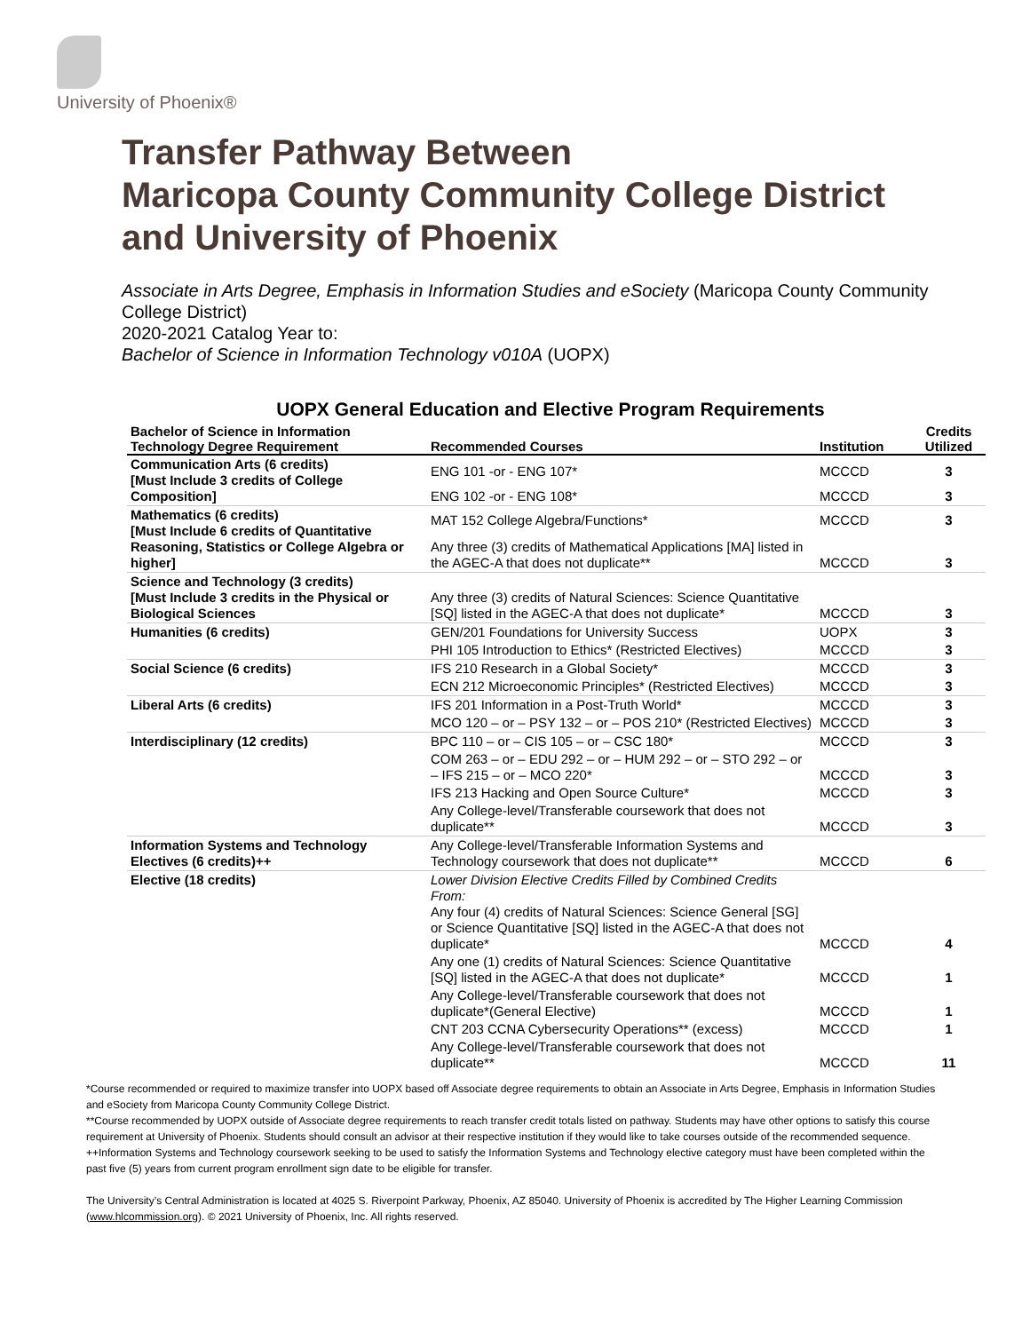University of Phoenix®
Transfer Pathway Between
Maricopa County Community College District
and University of Phoenix
Associate in Arts Degree, Emphasis in Information Studies and eSociety (Maricopa County Community College District)
2020-2021 Catalog Year to:
Bachelor of Science in Information Technology v010A (UOPX)
UOPX General Education and Elective Program Requirements
| Bachelor of Science in Information Technology Degree Requirement | Recommended Courses | Institution | Credits Utilized |
| --- | --- | --- | --- |
| Communication Arts (6 credits) [Must Include 3 credits of College Composition] | ENG 101 -or - ENG 107* | MCCCD | 3 |
| | ENG 102 -or - ENG 108* | MCCCD | 3 |
| Mathematics (6 credits) [Must Include 6 credits of Quantitative Reasoning, Statistics or College Algebra or higher] | MAT 152 College Algebra/Functions* | MCCCD | 3 |
| | Any three (3) credits of Mathematical Applications [MA] listed in the AGEC-A that does not duplicate** | MCCCD | 3 |
| Science and Technology (3 credits) [Must Include 3 credits in the Physical or Biological Sciences | Any three (3) credits of Natural Sciences: Science Quantitative [SQ] listed in the AGEC-A that does not duplicate* | MCCCD | 3 |
| Humanities (6 credits) | GEN/201 Foundations for University Success | UOPX | 3 |
| | PHI 105 Introduction to Ethics* (Restricted Electives) | MCCCD | 3 |
| Social Science (6 credits) | IFS 210 Research in a Global Society* | MCCCD | 3 |
| | ECN 212 Microeconomic Principles* (Restricted Electives) | MCCCD | 3 |
| Liberal Arts (6 credits) | IFS 201 Information in a Post-Truth World* | MCCCD | 3 |
| | MCO 120 – or – PSY 132 – or – POS 210* (Restricted Electives) | MCCCD | 3 |
| Interdisciplinary (12 credits) | BPC 110 – or – CIS 105 – or – CSC 180* | MCCCD | 3 |
| | COM 263 – or – EDU 292 – or – HUM 292 – or – STO 292 – or – IFS 215 – or – MCO 220* | MCCCD | 3 |
| | IFS 213 Hacking and Open Source Culture* | MCCCD | 3 |
| | Any College-level/Transferable coursework that does not duplicate** | MCCCD | 3 |
| Information Systems and Technology Electives (6 credits)++ | Any College-level/Transferable Information Systems and Technology coursework that does not duplicate** | MCCCD | 6 |
| Elective (18 credits) | Lower Division Elective Credits Filled by Combined Credits From: Any four (4) credits of Natural Sciences: Science General [SG] or Science Quantitative [SQ] listed in the AGEC-A that does not duplicate* | MCCCD | 4 |
| | Any one (1) credits of Natural Sciences: Science Quantitative [SQ] listed in the AGEC-A that does not duplicate* | MCCCD | 1 |
| | Any College-level/Transferable coursework that does not duplicate*(General Elective) | MCCCD | 1 |
| | CNT 203 CCNA Cybersecurity Operations** (excess) | MCCCD | 1 |
| | Any College-level/Transferable coursework that does not duplicate** | MCCCD | 11 |
*Course recommended or required to maximize transfer into UOPX based off Associate degree requirements to obtain an Associate in Arts Degree, Emphasis in Information Studies and eSociety from Maricopa County Community College District.
**Course recommended by UOPX outside of Associate degree requirements to reach transfer credit totals listed on pathway. Students may have other options to satisfy this course requirement at University of Phoenix. Students should consult an advisor at their respective institution if they would like to take courses outside of the recommended sequence.
++Information Systems and Technology coursework seeking to be used to satisfy the Information Systems and Technology elective category must have been completed within the past five (5) years from current program enrollment sign date to be eligible for transfer.
The University’s Central Administration is located at 4025 S. Riverpoint Parkway, Phoenix, AZ 85040. University of Phoenix is accredited by The Higher Learning Commission (www.hlcommission.org). © 2021 University of Phoenix, Inc. All rights reserved.